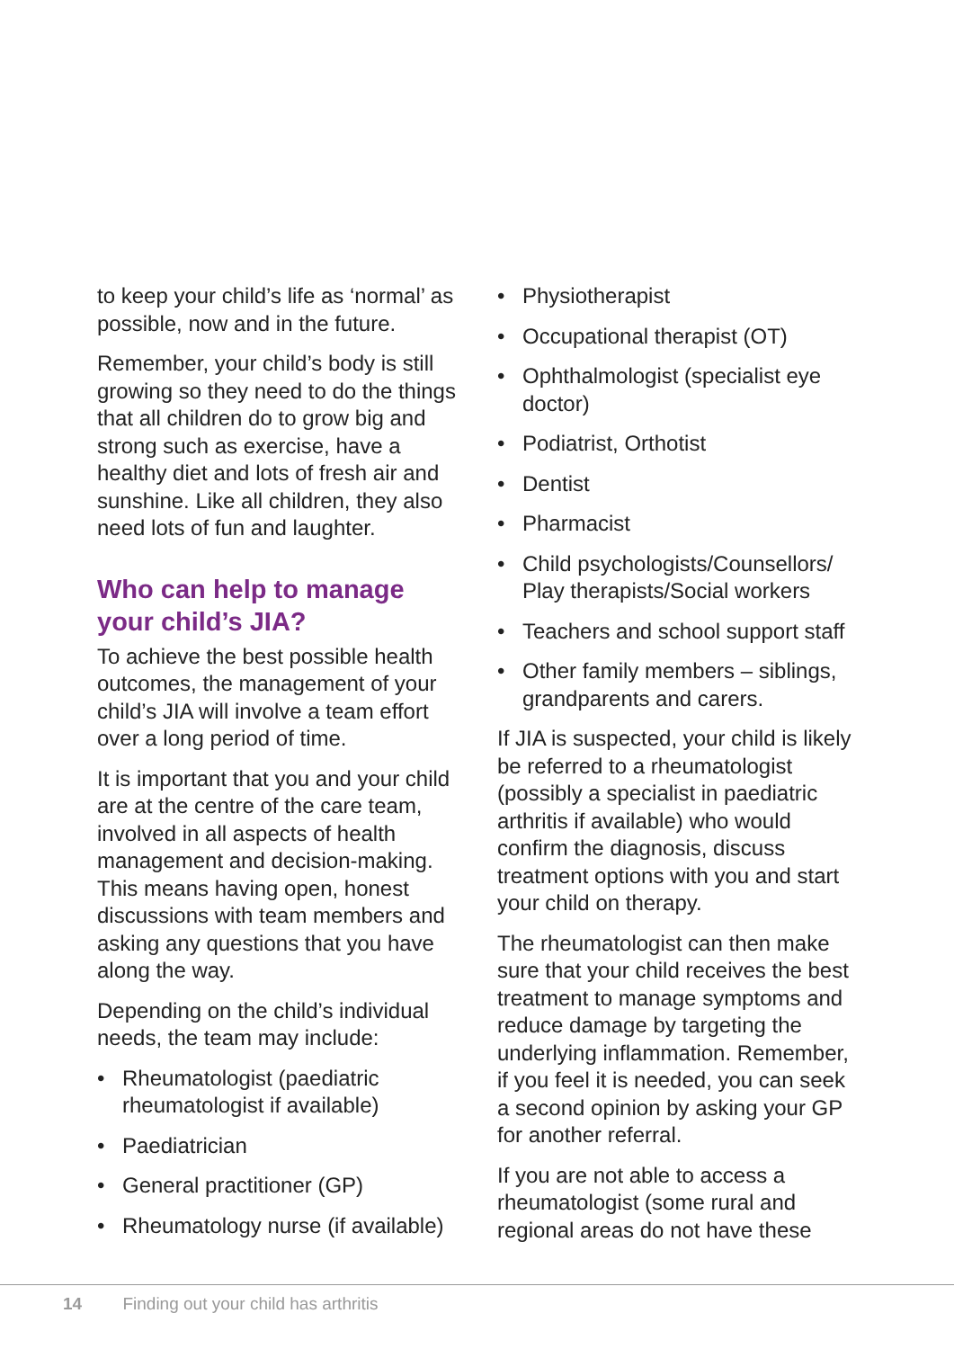to keep your child’s life as ‘normal’ as possible, now and in the future.
Remember, your child’s body is still growing so they need to do the things that all children do to grow big and strong such as exercise, have a healthy diet and lots of fresh air and sunshine. Like all children, they also need lots of fun and laughter.
Who can help to manage your child’s JIA?
To achieve the best possible health outcomes, the management of your child’s JIA will involve a team effort over a long period of time.
It is important that you and your child are at the centre of the care team, involved in all aspects of health management and decision-making. This means having open, honest discussions with team members and asking any questions that you have along the way.
Depending on the child’s individual needs, the team may include:
• Rheumatologist (paediatric rheumatologist if available)
• Paediatrician
• General practitioner (GP)
• Rheumatology nurse (if available)
• Physiotherapist
• Occupational therapist (OT)
• Ophthalmologist (specialist eye doctor)
• Podiatrist, Orthotist
• Dentist
• Pharmacist
• Child psychologists/Counsellors/ Play therapists/Social workers
• Teachers and school support staff
• Other family members – siblings, grandparents and carers.
If JIA is suspected, your child is likely be referred to a rheumatologist (possibly a specialist in paediatric arthritis if available) who would confirm the diagnosis, discuss treatment options with you and start your child on therapy.
The rheumatologist can then make sure that your child receives the best treatment to manage symptoms and reduce damage by targeting the underlying inflammation. Remember, if you feel it is needed, you can seek a second opinion by asking your GP for another referral.
If you are not able to access a rheumatologist (some rural and regional areas do not have these
14 Finding out your child has arthritis